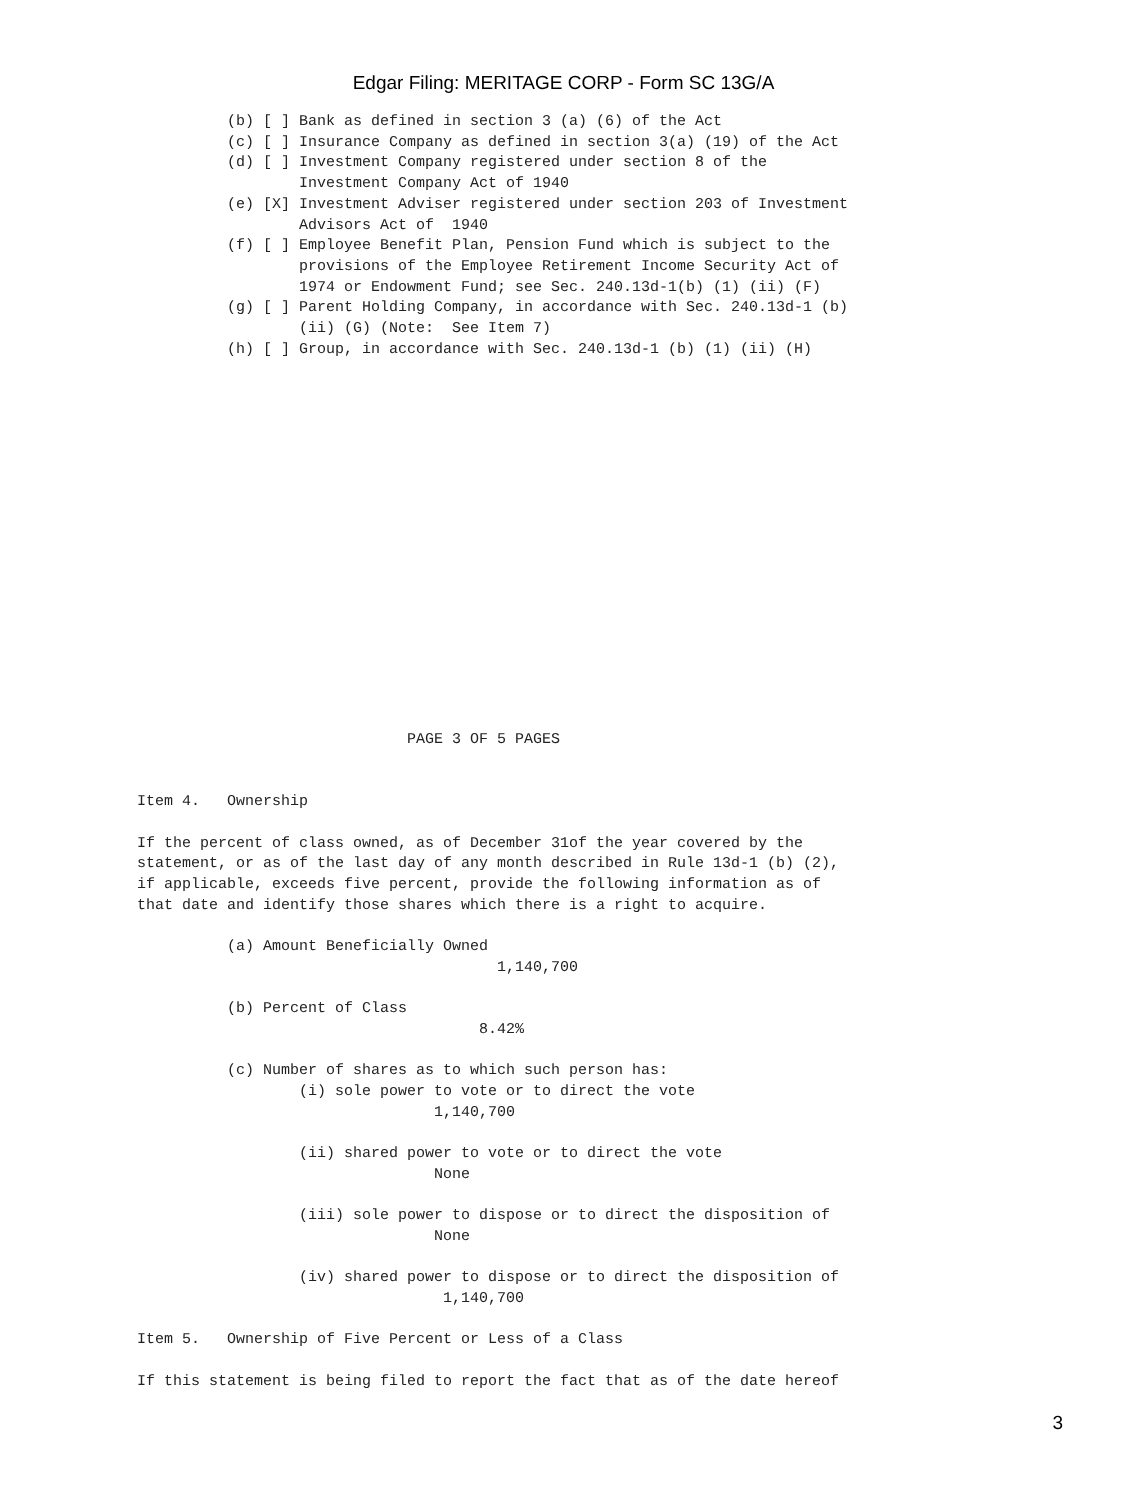Edgar Filing: MERITAGE CORP - Form SC 13G/A
          (b) [ ] Bank as defined in section 3 (a) (6) of the Act
          (c) [ ] Insurance Company as defined in section 3(a) (19) of the Act
          (d) [ ] Investment Company registered under section 8 of the
                  Investment Company Act of 1940
          (e) [X] Investment Adviser registered under section 203 of Investment
                  Advisors Act of  1940
          (f) [ ] Employee Benefit Plan, Pension Fund which is subject to the
                  provisions of the Employee Retirement Income Security Act of
                  1974 or Endowment Fund; see Sec. 240.13d-1(b) (1) (ii) (F)
          (g) [ ] Parent Holding Company, in accordance with Sec. 240.13d-1 (b)
                  (ii) (G) (Note:  See Item 7)
          (h) [ ] Group, in accordance with Sec. 240.13d-1 (b) (1) (ii) (H)
                              PAGE 3 OF 5 PAGES


Item 4.   Ownership

If the percent of class owned, as of December 31of the year covered by the
statement, or as of the last day of any month described in Rule 13d-1 (b) (2),
if applicable, exceeds five percent, provide the following information as of
that date and identify those shares which there is a right to acquire.

          (a) Amount Beneficially Owned
                                        1,140,700

          (b) Percent of Class
                                      8.42%

          (c) Number of shares as to which such person has:
                  (i) sole power to vote or to direct the vote
                                 1,140,700

                  (ii) shared power to vote or to direct the vote
                                 None

                  (iii) sole power to dispose or to direct the disposition of
                                 None

                  (iv) shared power to dispose or to direct the disposition of
                                  1,140,700

Item 5.   Ownership of Five Percent or Less of a Class

If this statement is being filed to report the fact that as of the date hereof
3